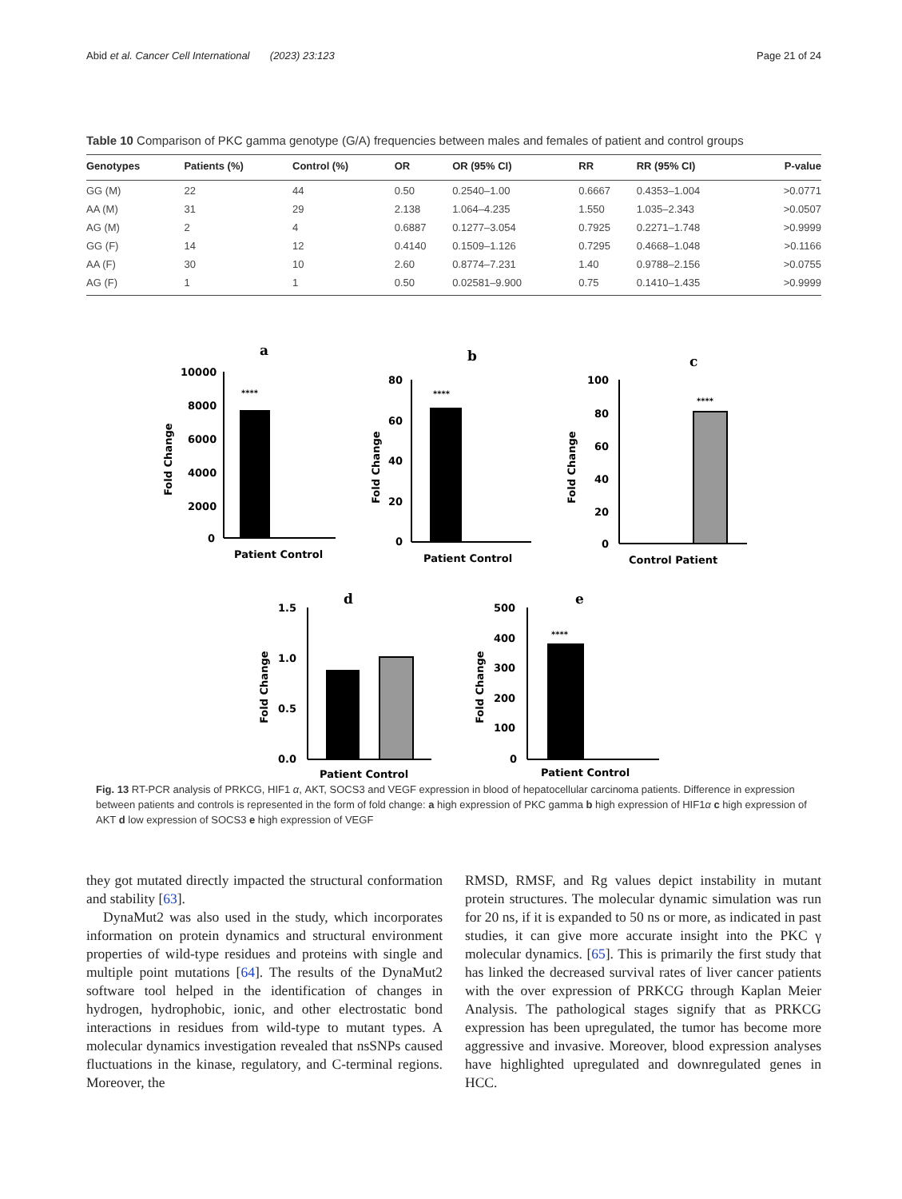Abid et al. Cancer Cell International (2023) 23:123 Page 21 of 24
Table 10 Comparison of PKC gamma genotype (G/A) frequencies between males and females of patient and control groups
| Genotypes | Patients (%) | Control (%) | OR | OR (95% CI) | RR | RR (95% CI) | P-value |
| --- | --- | --- | --- | --- | --- | --- | --- |
| GG (M) | 22 | 44 | 0.50 | 0.2540–1.00 | 0.6667 | 0.4353–1.004 | >0.0771 |
| AA (M) | 31 | 29 | 2.138 | 1.064–4.235 | 1.550 | 1.035–2.343 | >0.0507 |
| AG (M) | 2 | 4 | 0.6887 | 0.1277–3.054 | 0.7925 | 0.2271–1.748 | >0.9999 |
| GG (F) | 14 | 12 | 0.4140 | 0.1509–1.126 | 0.7295 | 0.4668–1.048 | >0.1166 |
| AA (F) | 30 | 10 | 2.60 | 0.8774–7.231 | 1.40 | 0.9788–2.156 | >0.0755 |
| AG (F) | 1 | 1 | 0.50 | 0.02581–9.900 | 0.75 | 0.1410–1.435 | >0.9999 |
a
10000
8000
6000
4000
2000
0
****
Patient Control
Fold Change
b
80
60
40
20
0
****
Patient Control
Fold Change
c
100
80
60
40
20
0
****
Control Patient
Fold Change
d
1.5
1.0
0.5
0.0
Patient Control
Fold Change
e
500
400
300
200
100
0
****
Patient Control
Fold Change
Fig. 13 RT-PCR analysis of PRKCG, HIF1 α, AKT, SOCS3 and VEGF expression in blood of hepatocellular carcinoma patients. Difference in expression between patients and controls is represented in the form of fold change: a high expression of PKC gamma b high expression of HIF1α c high expression of AKT d low expression of SOCS3 e high expression of VEGF
they got mutated directly impacted the structural conformation and stability [63].
DynaMut2 was also used in the study, which incorporates information on protein dynamics and structural environment properties of wild-type residues and proteins with single and multiple point mutations [64]. The results of the DynaMut2 software tool helped in the identification of changes in hydrogen, hydrophobic, ionic, and other electrostatic bond interactions in residues from wild-type to mutant types. A molecular dynamics investigation revealed that nsSNPs caused fluctuations in the kinase, regulatory, and C-terminal regions. Moreover, the
RMSD, RMSF, and Rg values depict instability in mutant protein structures. The molecular dynamic simulation was run for 20 ns, if it is expanded to 50 ns or more, as indicated in past studies, it can give more accurate insight into the PKC γ molecular dynamics. [65]. This is primarily the first study that has linked the decreased survival rates of liver cancer patients with the over expression of PRKCG through Kaplan Meier Analysis. The pathological stages signify that as PRKCG expression has been upregulated, the tumor has become more aggressive and invasive. Moreover, blood expression analyses have highlighted upregulated and downregulated genes in HCC.